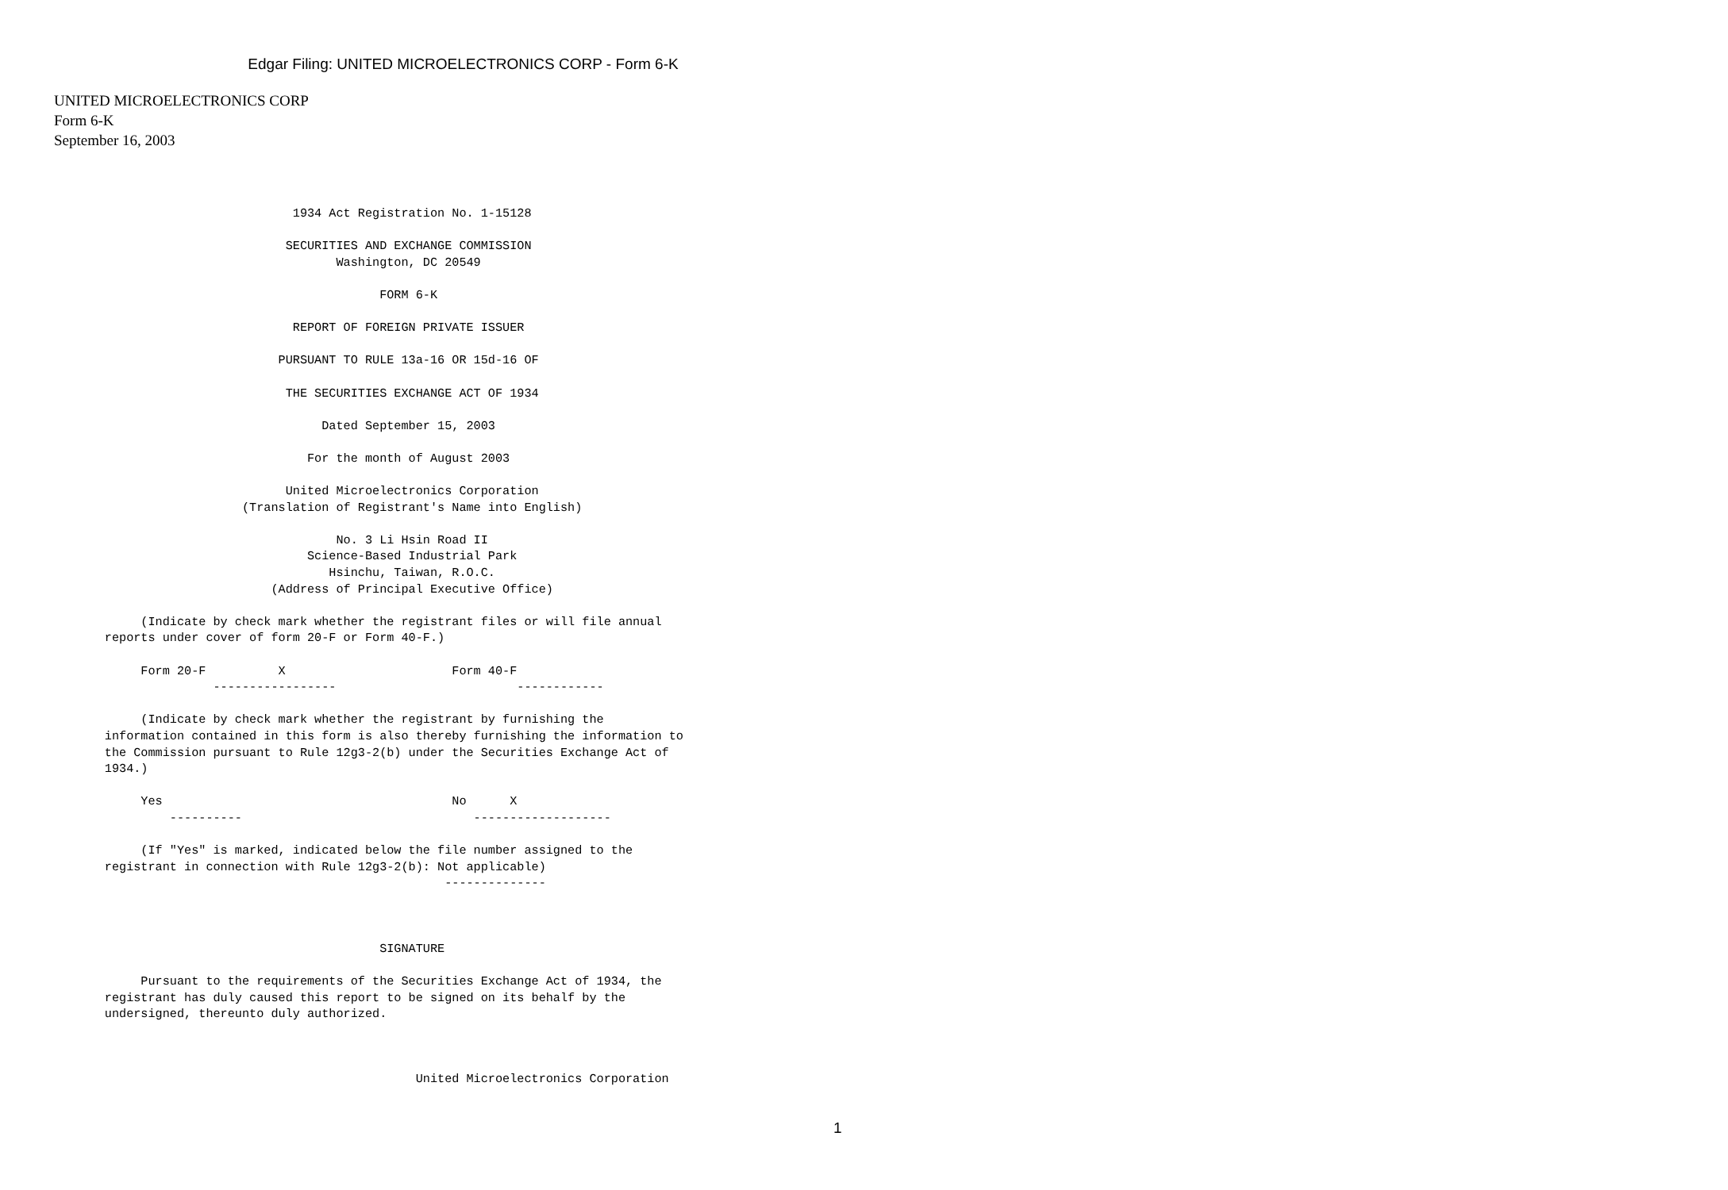Edgar Filing: UNITED MICROELECTRONICS CORP - Form 6-K
UNITED MICROELECTRONICS CORP
Form 6-K
September 16, 2003
                                 1934 Act Registration No. 1-15128

                                SECURITIES AND EXCHANGE COMMISSION
                                       Washington, DC 20549

                                             FORM 6-K

                                 REPORT OF FOREIGN PRIVATE ISSUER

                               PURSUANT TO RULE 13a-16 OR 15d-16 OF

                                THE SECURITIES EXCHANGE ACT OF 1934

                                     Dated September 15, 2003

                                   For the month of August 2003

                                United Microelectronics Corporation
                          (Translation of Registrant's Name into English)

                                       No. 3 Li Hsin Road II
                                   Science-Based Industrial Park
                                      Hsinchu, Taiwan, R.O.C.
                              (Address of Principal Executive Office)

            (Indicate by check mark whether the registrant files or will file annual
       reports under cover of form 20-F or Form 40-F.)

            Form 20-F          X                       Form 40-F
                      -----------------                         ------------

            (Indicate by check mark whether the registrant by furnishing the
       information contained in this form is also thereby furnishing the information to
       the Commission pursuant to Rule 12g3-2(b) under the Securities Exchange Act of
       1934.)

            Yes                                        No      X
                ----------                                -------------------

            (If "Yes" is marked, indicated below the file number assigned to the
       registrant in connection with Rule 12g3-2(b): Not applicable)
                                                      --------------



                                             SIGNATURE

            Pursuant to the requirements of the Securities Exchange Act of 1934, the
       registrant has duly caused this report to be signed on its behalf by the
       undersigned, thereunto duly authorized.



                                                  United Microelectronics Corporation
1